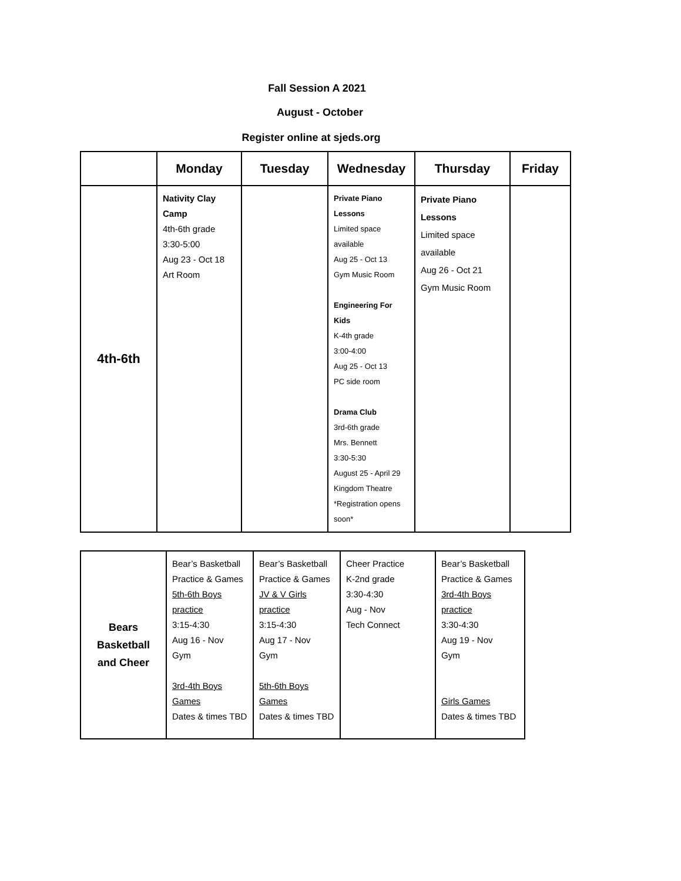Fall Session A 2021
August - October
Register online at sjeds.org
| | Monday | Tuesday | Wednesday | Thursday | Friday |
| --- | --- | --- | --- | --- | --- |
| 4th-6th | Nativity Clay Camp 4th-6th grade 3:30-5:00 Aug 23 - Oct 18 Art Room | | Private Piano Lessons Limited space available Aug 25 - Oct 13 Gym Music Room Engineering For Kids K-4th grade 3:00-4:00 Aug 25 - Oct 13 PC side room Drama Club 3rd-6th grade Mrs. Bennett 3:30-5:30 August 25 - April 29 Kingdom Theatre *Registration opens soon* | Private Piano Lessons Limited space available Aug 26 - Oct 21 Gym Music Room | |
| Bears Basketball and Cheer | Bear’s Basketball Practice & Games 5th-6th Boys practice 3:15-4:30 Aug 16 - Nov Gym 3rd-4th Boys Games Dates & times TBD | Bear’s Basketball Practice & Games JV & V Girls practice 3:15-4:30 Aug 17 - Nov Gym 5th-6th Boys Games Dates & times TBD | Cheer Practice K-2nd grade 3:30-4:30 Aug - Nov Tech Connect | Bear’s Basketball Practice & Games 3rd-4th Boys practice 3:30-4:30 Aug 19 - Nov Gym Girls Games Dates & times TBD |